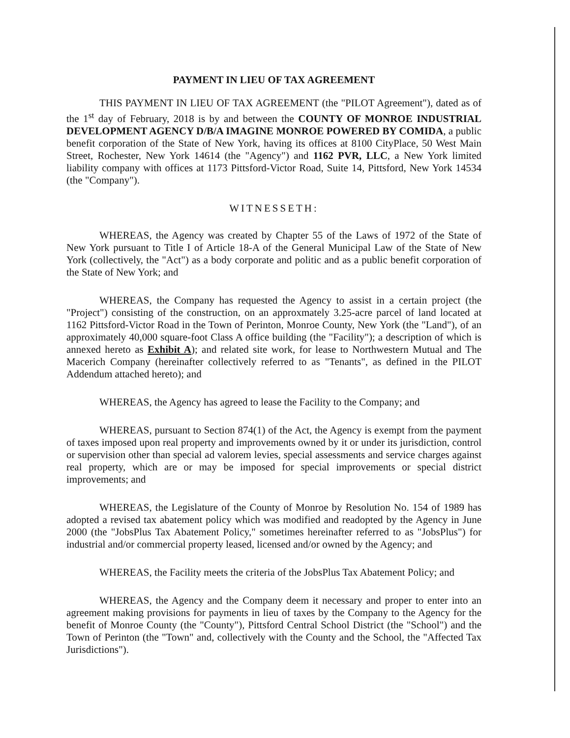PAYMENT IN LIEU OF TAX AGREEMENT
THIS PAYMENT IN LIEU OF TAX AGREEMENT (the "PILOT Agreement"), dated as of the 1<sup>st</sup> day of February, 2018 is by and between the COUNTY OF MONROE INDUSTRIAL DEVELOPMENT AGENCY D/B/A IMAGINE MONROE POWERED BY COMIDA, a public benefit corporation of the State of New York, having its offices at 8100 CityPlace, 50 West Main Street, Rochester, New York 14614 (the "Agency") and 1162 PVR, LLC, a New York limited liability company with offices at 1173 Pittsford-Victor Road, Suite 14, Pittsford, New York 14534 (the "Company").
WITNESSETH:
WHEREAS, the Agency was created by Chapter 55 of the Laws of 1972 of the State of New York pursuant to Title I of Article 18-A of the General Municipal Law of the State of New York (collectively, the "Act") as a body corporate and politic and as a public benefit corporation of the State of New York; and
WHEREAS, the Company has requested the Agency to assist in a certain project (the "Project") consisting of the construction, on an approxmately 3.25-acre parcel of land located at 1162 Pittsford-Victor Road in the Town of Perinton, Monroe County, New York (the "Land"), of an approximately 40,000 square-foot Class A office building (the "Facility"); a description of which is annexed hereto as Exhibit A); and related site work, for lease to Northwestern Mutual and The Macerich Company (hereinafter collectively referred to as "Tenants", as defined in the PILOT Addendum attached hereto); and
WHEREAS, the Agency has agreed to lease the Facility to the Company; and
WHEREAS, pursuant to Section 874(1) of the Act, the Agency is exempt from the payment of taxes imposed upon real property and improvements owned by it or under its jurisdiction, control or supervision other than special ad valorem levies, special assessments and service charges against real property, which are or may be imposed for special improvements or special district improvements; and
WHEREAS, the Legislature of the County of Monroe by Resolution No. 154 of 1989 has adopted a revised tax abatement policy which was modified and readopted by the Agency in June 2000 (the "JobsPlus Tax Abatement Policy," sometimes hereinafter referred to as "JobsPlus") for industrial and/or commercial property leased, licensed and/or owned by the Agency; and
WHEREAS, the Facility meets the criteria of the JobsPlus Tax Abatement Policy; and
WHEREAS, the Agency and the Company deem it necessary and proper to enter into an agreement making provisions for payments in lieu of taxes by the Company to the Agency for the benefit of Monroe County (the "County"), Pittsford Central School District (the "School") and the Town of Perinton (the "Town" and, collectively with the County and the School, the "Affected Tax Jurisdictions").